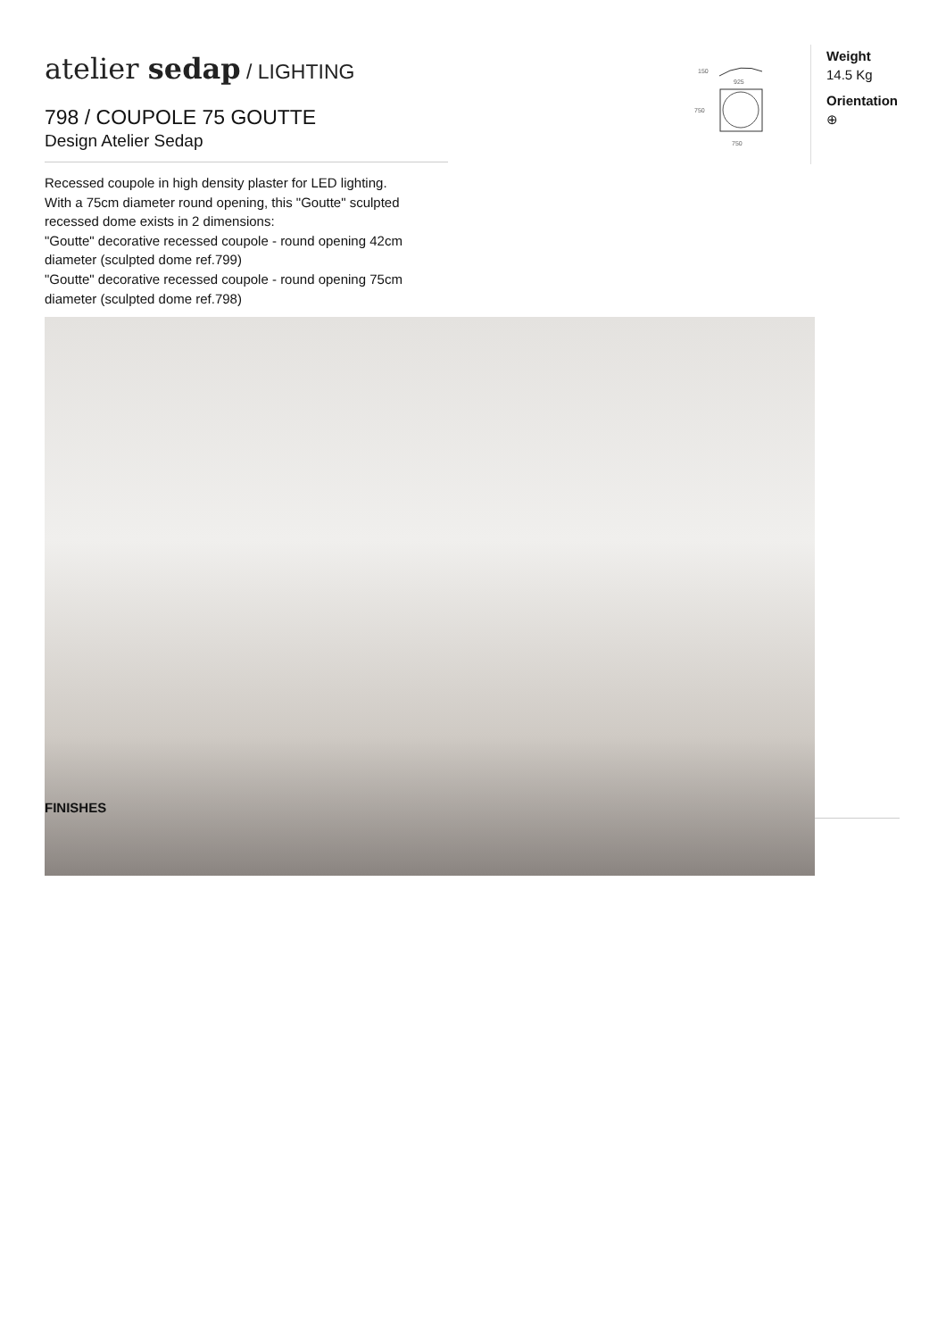atelier sedap / LIGHTING
798 / COUPOLE 75 GOUTTE
Design Atelier Sedap
Recessed coupole in high density plaster for LED lighting.
With a 75cm diameter round opening, this "Goutte" sculpted recessed dome exists in 2 dimensions:
"Goutte" decorative recessed coupole - round opening 42cm diameter (sculpted dome ref.799)
"Goutte" decorative recessed coupole - round opening 75cm diameter (sculpted dome ref.798)
150
925
750
750
Weight
14.5 Kg
Orientation
⊕
FINISHES